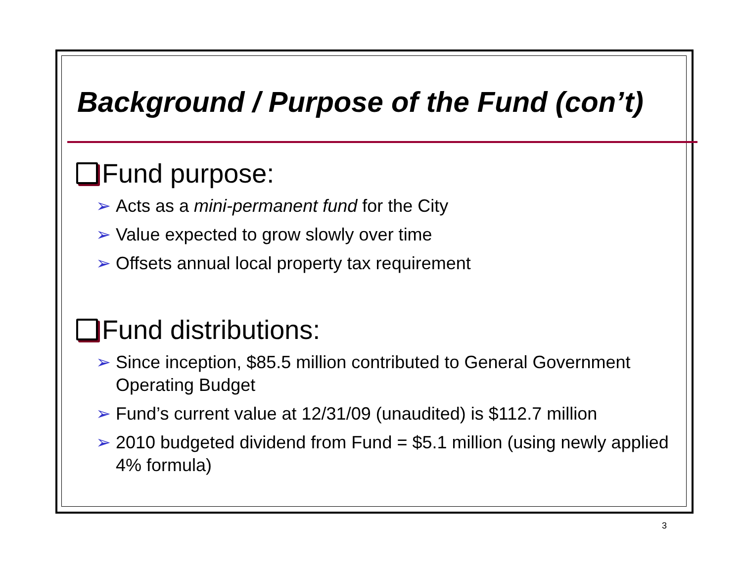Background / Purpose of the Fund (con’t)
Fund purpose:
➢ Acts as a mini-permanent fund for the City
➢ Value expected to grow slowly over time
➢ Offsets annual local property tax requirement
Fund distributions:
➢ Since inception, $85.5 million contributed to General Government Operating Budget
➢ Fund’s current value at 12/31/09 (unaudited) is $112.7 million
➢ 2010 budgeted dividend from Fund = $5.1 million (using newly applied 4% formula)
3